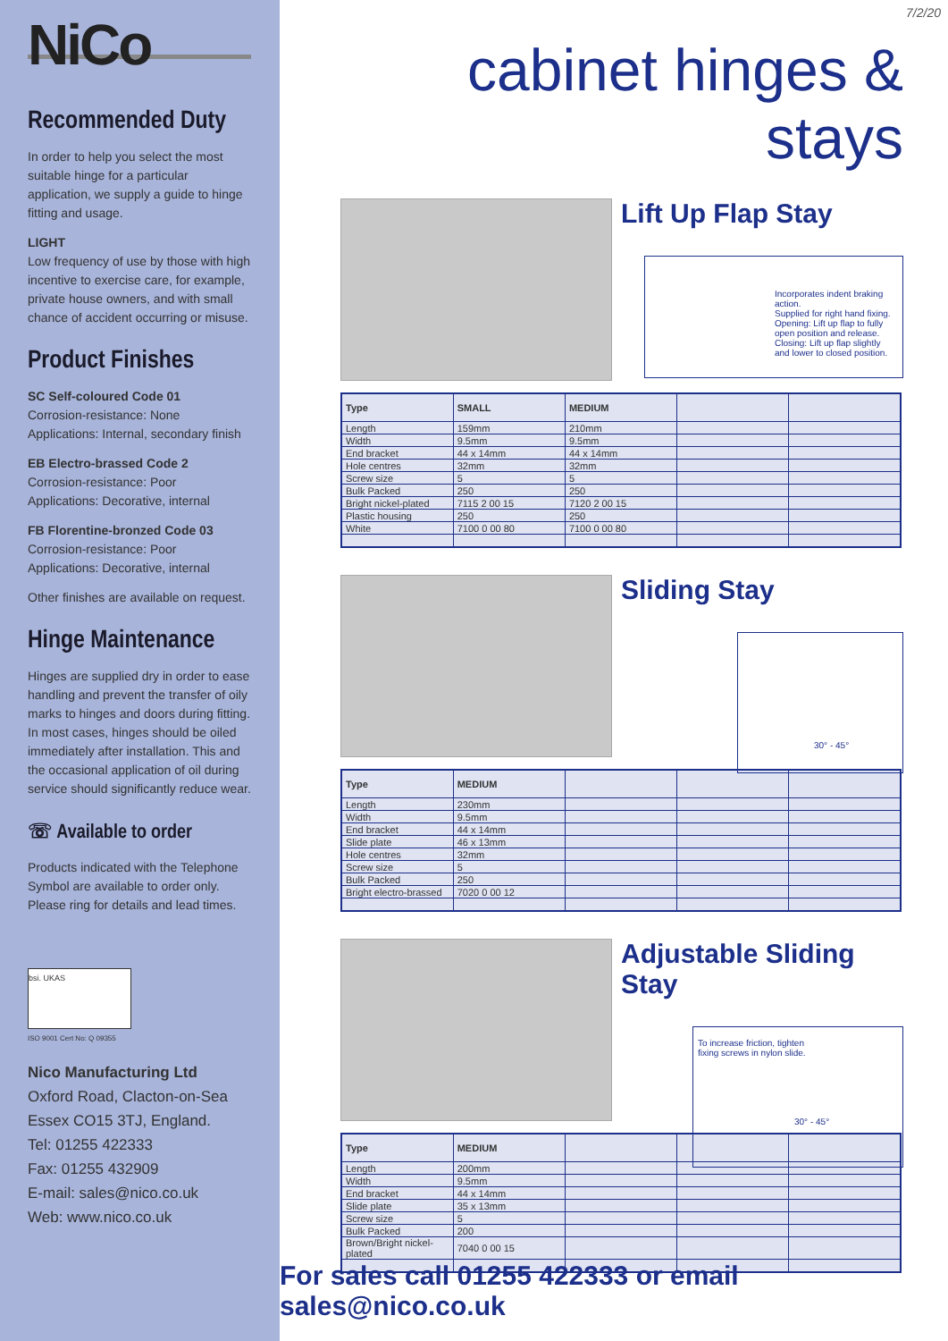NiCo
Recommended Duty
In order to help you select the most suitable hinge for a particular application, we supply a guide to hinge fitting and usage.
LIGHT
Low frequency of use by those with high incentive to exercise care, for example, private house owners, and with small chance of accident occurring or misuse.
Product Finishes
SC Self-coloured Code 01
Corrosion-resistance: None
Applications: Internal, secondary finish
EB Electro-brassed Code 2
Corrosion-resistance: Poor
Applications: Decorative, internal
FB Florentine-bronzed Code 03
Corrosion-resistance: Poor
Applications: Decorative, internal
Other finishes are available on request.
Hinge Maintenance
Hinges are supplied dry in order to ease handling and prevent the transfer of oily marks to hinges and doors during fitting. In most cases, hinges should be oiled immediately after installation. This and the occasional application of oil during service should significantly reduce wear.
☏ Available to order
Products indicated with the Telephone Symbol are available to order only. Please ring for details and lead times.
bsi. UKAS
ISO 9001 Cert No: Q 09355
Nico Manufacturing Ltd
Oxford Road, Clacton-on-Sea
Essex CO15 3TJ, England.
Tel: 01255 422333
Fax: 01255 432909
E-mail: sales@nico.co.uk
Web: www.nico.co.uk
7/2/20
cabinet hinges & stays
Lift Up Flap Stay
Incorporates indent braking action.
Supplied for right hand fixing.
Opening: Lift up flap to fully open position and release.
Closing: Lift up flap slightly and lower to closed position.
| Type | SMALL | MEDIUM | | |
| --- | --- | --- | --- | --- |
| Length | 159mm | 210mm | | |
| Width | 9.5mm | 9.5mm | | |
| End bracket | 44 x 14mm | 44 x 14mm | | |
| Hole centres | 32mm | 32mm | | |
| Screw size | 5 | 5 | | |
| Bulk Packed | 250 | 250 | | |
| Bright nickel-plated | 7115 2 00 15 | 7120 2 00 15 | | |
| Plastic housing | 250 | 250 | | |
| White | 7100 0 00 80 | 7100 0 00 80 | | |
Sliding Stay
30° - 45°
| Type | MEDIUM | | | |
| --- | --- | --- | --- | --- |
| Length | 230mm | | | |
| Width | 9.5mm | | | |
| End bracket | 44 x 14mm | | | |
| Slide plate | 46 x 13mm | | | |
| Hole centres | 32mm | | | |
| Screw size | 5 | | | |
| Bulk Packed | 250 | | | |
| Bright electro-brassed | 7020 0 00 12 | | | |
Adjustable Sliding Stay
To increase friction, tighten
fixing screws in nylon slide.
30° - 45°
| Type | MEDIUM | | | |
| --- | --- | --- | --- | --- |
| Length | 200mm | | | |
| Width | 9.5mm | | | |
| End bracket | 44 x 14mm | | | |
| Slide plate | 35 x 13mm | | | |
| Screw size | 5 | | | |
| Bulk Packed | 200 | | | |
| Brown/Bright nickel-plated | 7040 0 00 15 | | | |
For sales call 01255 422333 or email sales@nico.co.uk